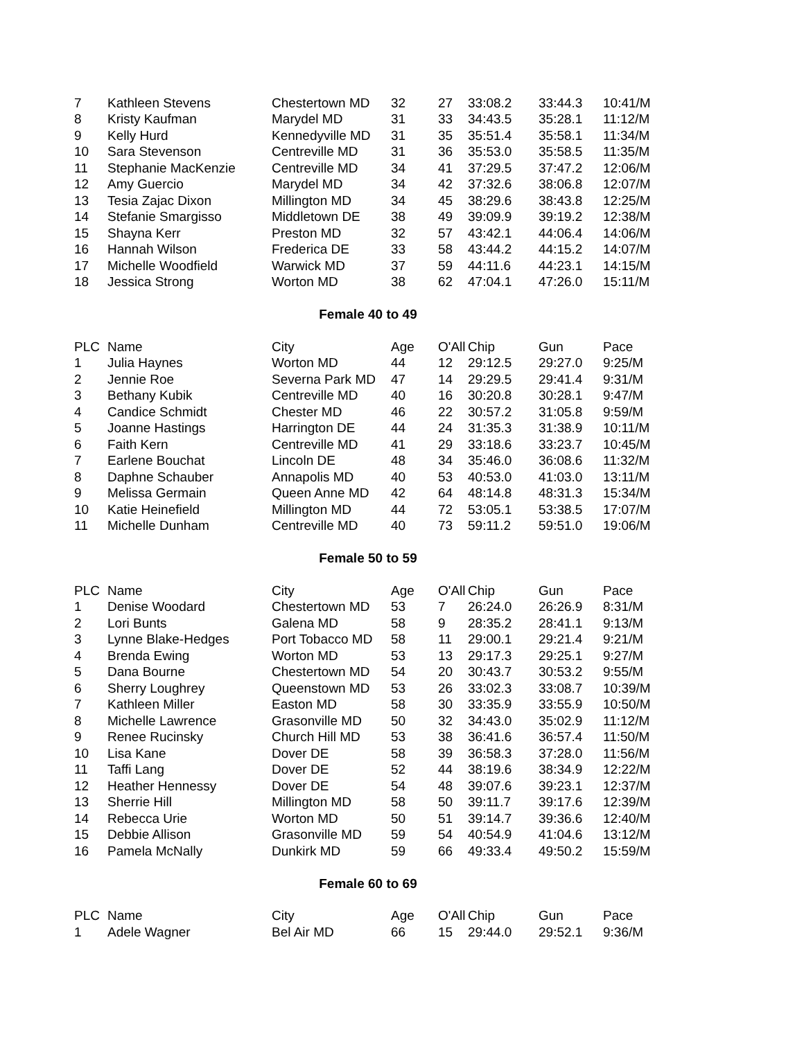| 7 | Kathleen Stevens | Chestertown MD | 32 | 27 | 33:08.2 | 33:44.3 | 10:41/M |
| 8 | Kristy Kaufman | Marydel MD | 31 | 33 | 34:43.5 | 35:28.1 | 11:12/M |
| 9 | Kelly Hurd | Kennedyville MD | 31 | 35 | 35:51.4 | 35:58.1 | 11:34/M |
| 10 | Sara Stevenson | Centreville MD | 31 | 36 | 35:53.0 | 35:58.5 | 11:35/M |
| 11 | Stephanie MacKenzie | Centreville MD | 34 | 41 | 37:29.5 | 37:47.2 | 12:06/M |
| 12 | Amy Guercio | Marydel MD | 34 | 42 | 37:32.6 | 38:06.8 | 12:07/M |
| 13 | Tesia Zajac Dixon | Millington MD | 34 | 45 | 38:29.6 | 38:43.8 | 12:25/M |
| 14 | Stefanie Smargisso | Middletown DE | 38 | 49 | 39:09.9 | 39:19.2 | 12:38/M |
| 15 | Shayna Kerr | Preston MD | 32 | 57 | 43:42.1 | 44:06.4 | 14:06/M |
| 16 | Hannah Wilson | Frederica DE | 33 | 58 | 43:44.2 | 44:15.2 | 14:07/M |
| 17 | Michelle Woodfield | Warwick MD | 37 | 59 | 44:11.6 | 44:23.1 | 14:15/M |
| 18 | Jessica Strong | Worton MD | 38 | 62 | 47:04.1 | 47:26.0 | 15:11/M |
Female 40 to 49
| PLC | Name | City | Age | O'All | Chip | Gun | Pace |
| --- | --- | --- | --- | --- | --- | --- | --- |
| 1 | Julia Haynes | Worton MD | 44 | 12 | 29:12.5 | 29:27.0 | 9:25/M |
| 2 | Jennie Roe | Severna Park MD | 47 | 14 | 29:29.5 | 29:41.4 | 9:31/M |
| 3 | Bethany Kubik | Centreville MD | 40 | 16 | 30:20.8 | 30:28.1 | 9:47/M |
| 4 | Candice Schmidt | Chester MD | 46 | 22 | 30:57.2 | 31:05.8 | 9:59/M |
| 5 | Joanne Hastings | Harrington DE | 44 | 24 | 31:35.3 | 31:38.9 | 10:11/M |
| 6 | Faith Kern | Centreville MD | 41 | 29 | 33:18.6 | 33:23.7 | 10:45/M |
| 7 | Earlene Bouchat | Lincoln DE | 48 | 34 | 35:46.0 | 36:08.6 | 11:32/M |
| 8 | Daphne Schauber | Annapolis MD | 40 | 53 | 40:53.0 | 41:03.0 | 13:11/M |
| 9 | Melissa Germain | Queen Anne MD | 42 | 64 | 48:14.8 | 48:31.3 | 15:34/M |
| 10 | Katie Heinefield | Millington MD | 44 | 72 | 53:05.1 | 53:38.5 | 17:07/M |
| 11 | Michelle Dunham | Centreville MD | 40 | 73 | 59:11.2 | 59:51.0 | 19:06/M |
Female 50 to 59
| PLC | Name | City | Age | O'All | Chip | Gun | Pace |
| --- | --- | --- | --- | --- | --- | --- | --- |
| 1 | Denise Woodard | Chestertown MD | 53 | 7 | 26:24.0 | 26:26.9 | 8:31/M |
| 2 | Lori Bunts | Galena MD | 58 | 9 | 28:35.2 | 28:41.1 | 9:13/M |
| 3 | Lynne Blake-Hedges | Port Tobacco MD | 58 | 11 | 29:00.1 | 29:21.4 | 9:21/M |
| 4 | Brenda Ewing | Worton MD | 53 | 13 | 29:17.3 | 29:25.1 | 9:27/M |
| 5 | Dana Bourne | Chestertown MD | 54 | 20 | 30:43.7 | 30:53.2 | 9:55/M |
| 6 | Sherry Loughrey | Queenstown MD | 53 | 26 | 33:02.3 | 33:08.7 | 10:39/M |
| 7 | Kathleen Miller | Easton MD | 58 | 30 | 33:35.9 | 33:55.9 | 10:50/M |
| 8 | Michelle Lawrence | Grasonville MD | 50 | 32 | 34:43.0 | 35:02.9 | 11:12/M |
| 9 | Renee Rucinsky | Church Hill MD | 53 | 38 | 36:41.6 | 36:57.4 | 11:50/M |
| 10 | Lisa Kane | Dover DE | 58 | 39 | 36:58.3 | 37:28.0 | 11:56/M |
| 11 | Taffi Lang | Dover DE | 52 | 44 | 38:19.6 | 38:34.9 | 12:22/M |
| 12 | Heather Hennessy | Dover DE | 54 | 48 | 39:07.6 | 39:23.1 | 12:37/M |
| 13 | Sherrie Hill | Millington MD | 58 | 50 | 39:11.7 | 39:17.6 | 12:39/M |
| 14 | Rebecca Urie | Worton MD | 50 | 51 | 39:14.7 | 39:36.6 | 12:40/M |
| 15 | Debbie Allison | Grasonville MD | 59 | 54 | 40:54.9 | 41:04.6 | 13:12/M |
| 16 | Pamela McNally | Dunkirk MD | 59 | 66 | 49:33.4 | 49:50.2 | 15:59/M |
Female 60 to 69
| PLC | Name | City | Age | O'All | Chip | Gun | Pace |
| --- | --- | --- | --- | --- | --- | --- | --- |
| 1 | Adele Wagner | Bel Air MD | 66 | 15 | 29:44.0 | 29:52.1 | 9:36/M |